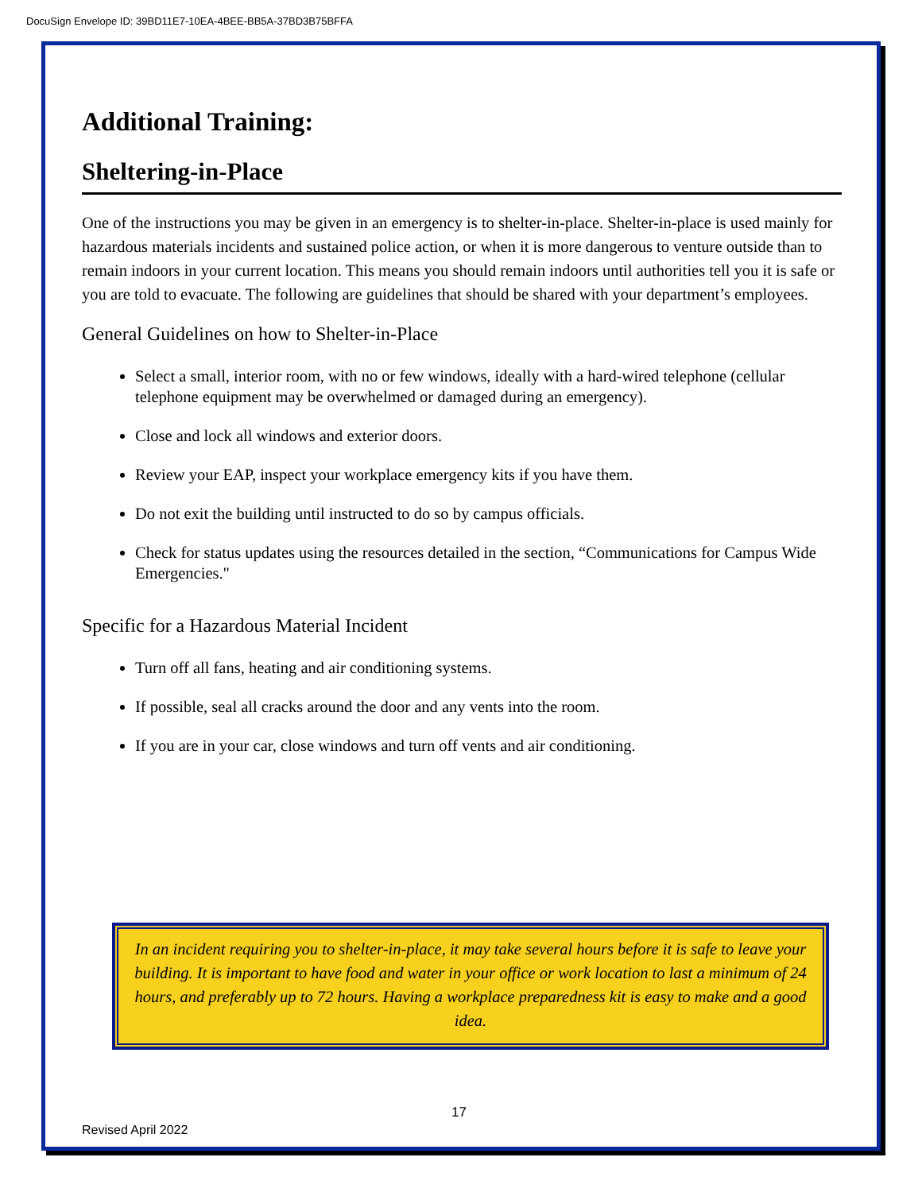DocuSign Envelope ID: 39BD11E7-10EA-4BEE-BB5A-37BD3B75BFFA
Additional Training:
Sheltering-in-Place
One of the instructions you may be given in an emergency is to shelter-in-place. Shelter-in-place is used mainly for hazardous materials incidents and sustained police action, or when it is more dangerous to venture outside than to remain indoors in your current location. This means you should remain indoors until authorities tell you it is safe or you are told to evacuate. The following are guidelines that should be shared with your department’s employees.
General Guidelines on how to Shelter-in-Place
Select a small, interior room, with no or few windows, ideally with a hard-wired telephone (cellular telephone equipment may be overwhelmed or damaged during an emergency).
Close and lock all windows and exterior doors.
Review your EAP, inspect your workplace emergency kits if you have them.
Do not exit the building until instructed to do so by campus officials.
Check for status updates using the resources detailed in the section, “Communications for Campus Wide Emergencies."
Specific for a Hazardous Material Incident
Turn off all fans, heating and air conditioning systems.
If possible, seal all cracks around the door and any vents into the room.
If you are in your car, close windows and turn off vents and air conditioning.
In an incident requiring you to shelter-in-place, it may take several hours before it is safe to leave your building. It is important to have food and water in your office or work location to last a minimum of 24 hours, and preferably up to 72 hours. Having a workplace preparedness kit is easy to make and a good idea.
17
Revised April 2022